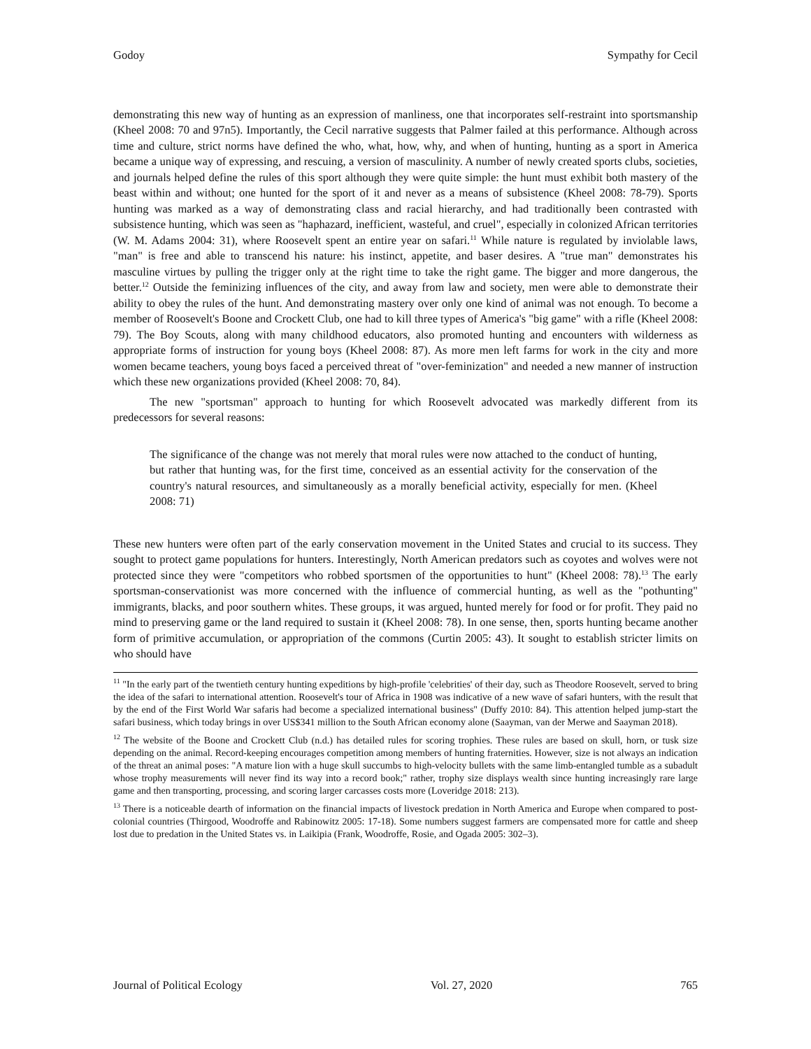Godoy Sympathy for Cecil
demonstrating this new way of hunting as an expression of manliness, one that incorporates self-restraint into sportsmanship (Kheel 2008: 70 and 97n5). Importantly, the Cecil narrative suggests that Palmer failed at this performance. Although across time and culture, strict norms have defined the who, what, how, why, and when of hunting, hunting as a sport in America became a unique way of expressing, and rescuing, a version of masculinity. A number of newly created sports clubs, societies, and journals helped define the rules of this sport although they were quite simple: the hunt must exhibit both mastery of the beast within and without; one hunted for the sport of it and never as a means of subsistence (Kheel 2008: 78-79). Sports hunting was marked as a way of demonstrating class and racial hierarchy, and had traditionally been contrasted with subsistence hunting, which was seen as "haphazard, inefficient, wasteful, and cruel", especially in colonized African territories (W. M. Adams 2004: 31), where Roosevelt spent an entire year on safari.<sup>11</sup> While nature is regulated by inviolable laws, "man" is free and able to transcend his nature: his instinct, appetite, and baser desires. A "true man" demonstrates his masculine virtues by pulling the trigger only at the right time to take the right game. The bigger and more dangerous, the better.<sup>12</sup> Outside the feminizing influences of the city, and away from law and society, men were able to demonstrate their ability to obey the rules of the hunt. And demonstrating mastery over only one kind of animal was not enough. To become a member of Roosevelt's Boone and Crockett Club, one had to kill three types of America's "big game" with a rifle (Kheel 2008: 79). The Boy Scouts, along with many childhood educators, also promoted hunting and encounters with wilderness as appropriate forms of instruction for young boys (Kheel 2008: 87). As more men left farms for work in the city and more women became teachers, young boys faced a perceived threat of "over-feminization" and needed a new manner of instruction which these new organizations provided (Kheel 2008: 70, 84).
The new "sportsman" approach to hunting for which Roosevelt advocated was markedly different from its predecessors for several reasons:
The significance of the change was not merely that moral rules were now attached to the conduct of hunting, but rather that hunting was, for the first time, conceived as an essential activity for the conservation of the country's natural resources, and simultaneously as a morally beneficial activity, especially for men. (Kheel 2008: 71)
These new hunters were often part of the early conservation movement in the United States and crucial to its success. They sought to protect game populations for hunters. Interestingly, North American predators such as coyotes and wolves were not protected since they were "competitors who robbed sportsmen of the opportunities to hunt" (Kheel 2008: 78).<sup>13</sup> The early sportsman-conservationist was more concerned with the influence of commercial hunting, as well as the "pothunting" immigrants, blacks, and poor southern whites. These groups, it was argued, hunted merely for food or for profit. They paid no mind to preserving game or the land required to sustain it (Kheel 2008: 78). In one sense, then, sports hunting became another form of primitive accumulation, or appropriation of the commons (Curtin 2005: 43). It sought to establish stricter limits on who should have
<sup>11</sup> "In the early part of the twentieth century hunting expeditions by high-profile 'celebrities' of their day, such as Theodore Roosevelt, served to bring the idea of the safari to international attention. Roosevelt's tour of Africa in 1908 was indicative of a new wave of safari hunters, with the result that by the end of the First World War safaris had become a specialized international business" (Duffy 2010: 84). This attention helped jump-start the safari business, which today brings in over US$341 million to the South African economy alone (Saayman, van der Merwe and Saayman 2018).
<sup>12</sup> The website of the Boone and Crockett Club (n.d.) has detailed rules for scoring trophies. These rules are based on skull, horn, or tusk size depending on the animal. Record-keeping encourages competition among members of hunting fraternities. However, size is not always an indication of the threat an animal poses: "A mature lion with a huge skull succumbs to high-velocity bullets with the same limb-entangled tumble as a subadult whose trophy measurements will never find its way into a record book;" rather, trophy size displays wealth since hunting increasingly rare large game and then transporting, processing, and scoring larger carcasses costs more (Loveridge 2018: 213).
<sup>13</sup> There is a noticeable dearth of information on the financial impacts of livestock predation in North America and Europe when compared to post-colonial countries (Thirgood, Woodroffe and Rabinowitz 2005: 17-18). Some numbers suggest farmers are compensated more for cattle and sheep lost due to predation in the United States vs. in Laikipia (Frank, Woodroffe, Rosie, and Ogada 2005: 302–3).
Journal of Political Ecology Vol. 27, 2020 765